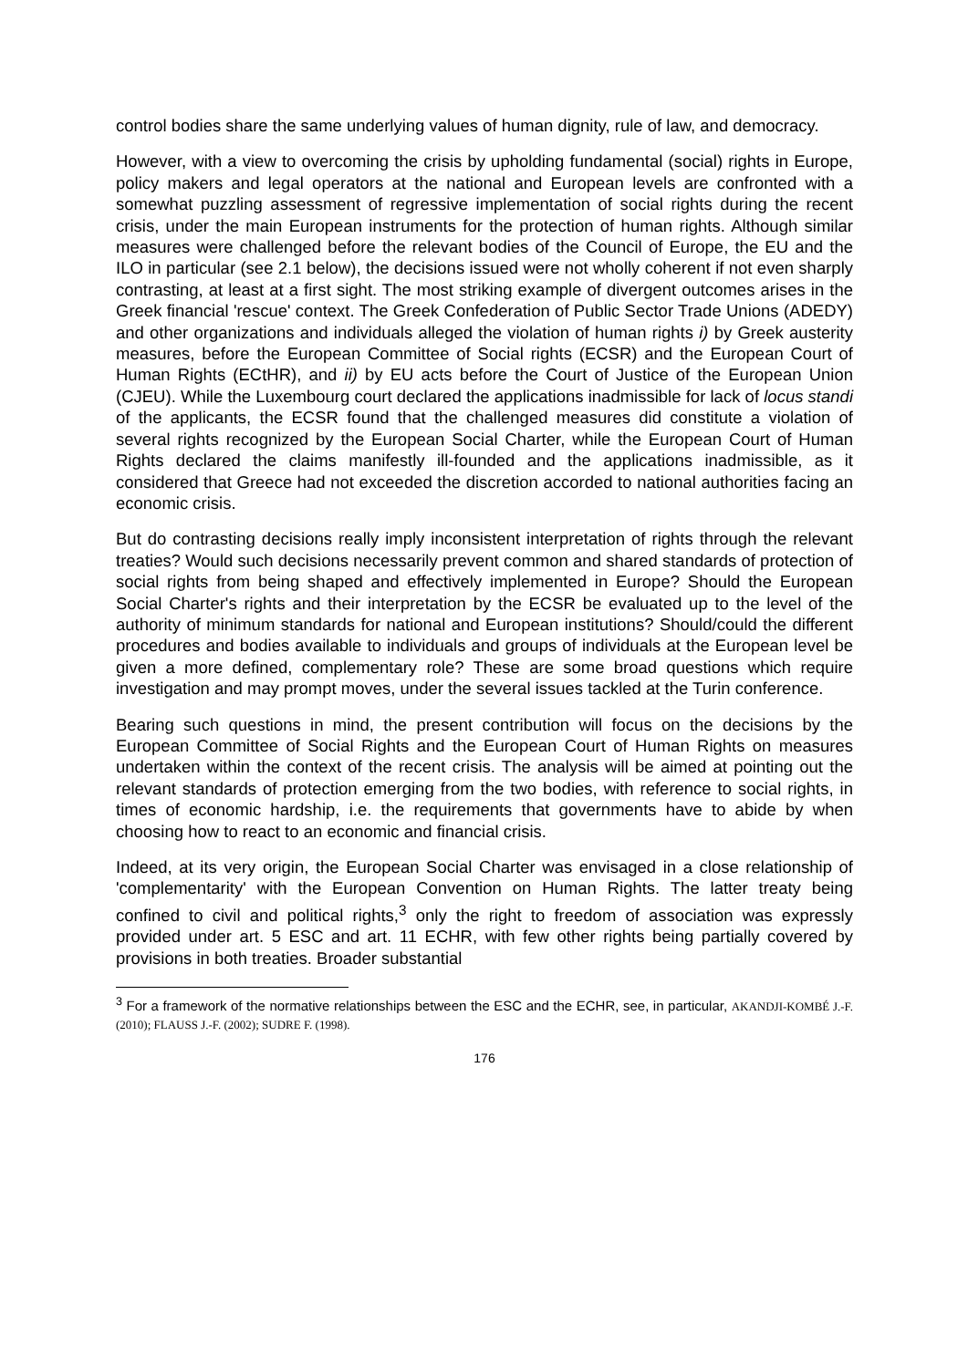control bodies share the same underlying values of human dignity, rule of law, and democracy.
However, with a view to overcoming the crisis by upholding fundamental (social) rights in Europe, policy makers and legal operators at the national and European levels are confronted with a somewhat puzzling assessment of regressive implementation of social rights during the recent crisis, under the main European instruments for the protection of human rights. Although similar measures were challenged before the relevant bodies of the Council of Europe, the EU and the ILO in particular (see 2.1 below), the decisions issued were not wholly coherent if not even sharply contrasting, at least at a first sight. The most striking example of divergent outcomes arises in the Greek financial 'rescue' context. The Greek Confederation of Public Sector Trade Unions (ADEDY) and other organizations and individuals alleged the violation of human rights i) by Greek austerity measures, before the European Committee of Social rights (ECSR) and the European Court of Human Rights (ECtHR), and ii) by EU acts before the Court of Justice of the European Union (CJEU). While the Luxembourg court declared the applications inadmissible for lack of locus standi of the applicants, the ECSR found that the challenged measures did constitute a violation of several rights recognized by the European Social Charter, while the European Court of Human Rights declared the claims manifestly ill-founded and the applications inadmissible, as it considered that Greece had not exceeded the discretion accorded to national authorities facing an economic crisis.
But do contrasting decisions really imply inconsistent interpretation of rights through the relevant treaties? Would such decisions necessarily prevent common and shared standards of protection of social rights from being shaped and effectively implemented in Europe? Should the European Social Charter's rights and their interpretation by the ECSR be evaluated up to the level of the authority of minimum standards for national and European institutions? Should/could the different procedures and bodies available to individuals and groups of individuals at the European level be given a more defined, complementary role? These are some broad questions which require investigation and may prompt moves, under the several issues tackled at the Turin conference.
Bearing such questions in mind, the present contribution will focus on the decisions by the European Committee of Social Rights and the European Court of Human Rights on measures undertaken within the context of the recent crisis. The analysis will be aimed at pointing out the relevant standards of protection emerging from the two bodies, with reference to social rights, in times of economic hardship, i.e. the requirements that governments have to abide by when choosing how to react to an economic and financial crisis.
Indeed, at its very origin, the European Social Charter was envisaged in a close relationship of 'complementarity' with the European Convention on Human Rights. The latter treaty being confined to civil and political rights,<sup>3</sup> only the right to freedom of association was expressly provided under art. 5 ESC and art. 11 ECHR, with few other rights being partially covered by provisions in both treaties. Broader substantial
<sup>3</sup> For a framework of the normative relationships between the ESC and the ECHR, see, in particular, AKANDJI-KOMBÉ J.-F. (2010); FLAUSS J.-F. (2002); SUDRE F. (1998).
176